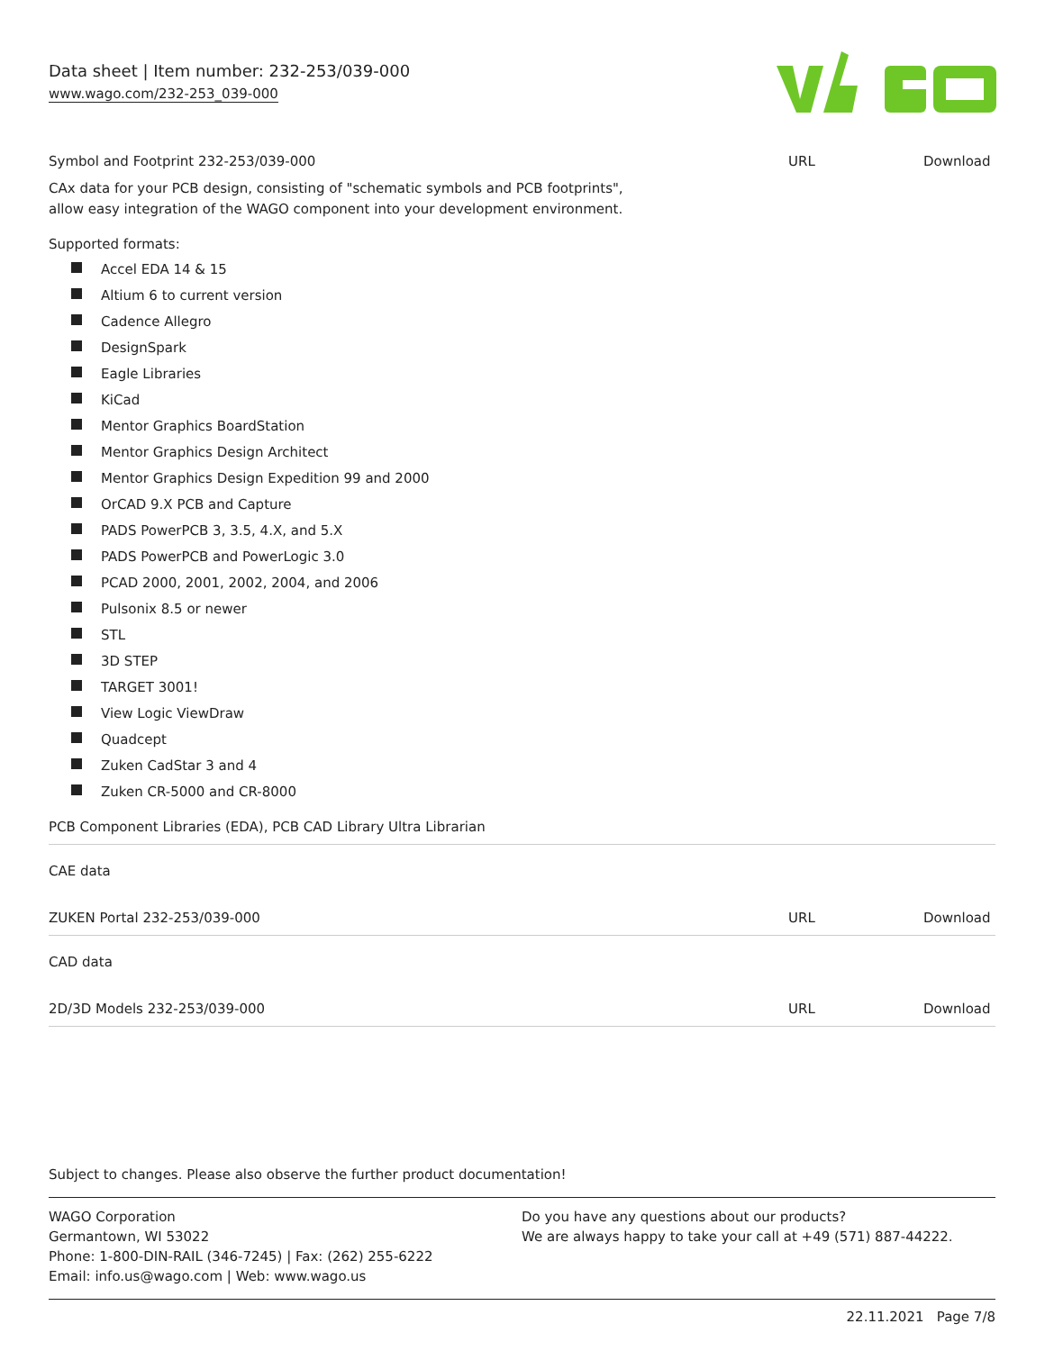Data sheet | Item number: 232-253/039-000
www.wago.com/232-253_039-000
| Symbol and Footprint 232-253/039-000 | URL | Download |
CAx data for your PCB design, consisting of "schematic symbols and PCB footprints",
allow easy integration of the WAGO component into your development environment.
Supported formats:
Accel EDA 14 & 15
Altium 6 to current version
Cadence Allegro
DesignSpark
Eagle Libraries
KiCad
Mentor Graphics BoardStation
Mentor Graphics Design Architect
Mentor Graphics Design Expedition 99 and 2000
OrCAD 9.X PCB and Capture
PADS PowerPCB 3, 3.5, 4.X, and 5.X
PADS PowerPCB and PowerLogic 3.0
PCAD 2000, 2001, 2002, 2004, and 2006
Pulsonix 8.5 or newer
STL
3D STEP
TARGET 3001!
View Logic ViewDraw
Quadcept
Zuken CadStar 3 and 4
Zuken CR-5000 and CR-8000
| PCB Component Libraries (EDA), PCB CAD Library Ultra Librarian | | |
| CAE data | | |
| ZUKEN Portal 232-253/039-000 | URL | Download |
| CAD data | | |
| 2D/3D Models 232-253/039-000 | URL | Download |
Subject to changes. Please also observe the further product documentation!
WAGO Corporation
Germantown, WI 53022
Phone: 1-800-DIN-RAIL (346-7245) | Fax: (262) 255-6222
Email: info.us@wago.com | Web: www.wago.us
Do you have any questions about our products?
We are always happy to take your call at +49 (571) 887-44222.
22.11.2021 Page 7/8